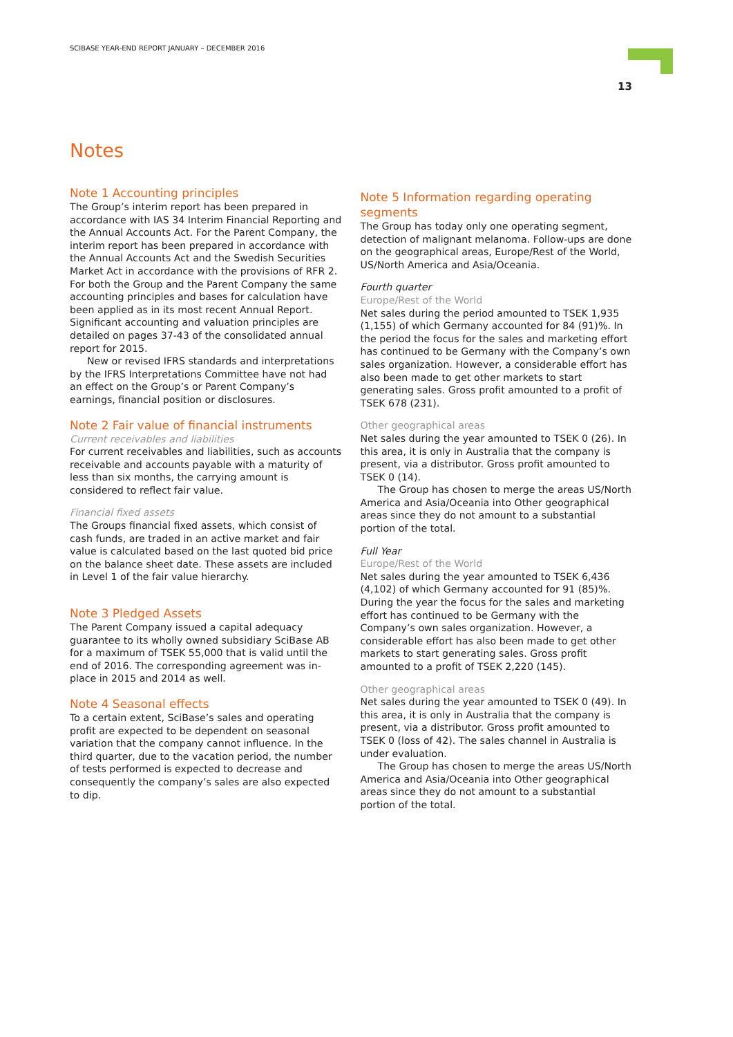SCIBASE YEAR-END REPORT JANUARY – DECEMBER 2016
13
Notes
Note 1 Accounting principles
The Group’s interim report has been prepared in accordance with IAS 34 Interim Financial Reporting and the Annual Accounts Act. For the Parent Company, the interim report has been prepared in accordance with the Annual Accounts Act and the Swedish Securities Market Act in accordance with the provisions of RFR 2. For both the Group and the Parent Company the same accounting principles and bases for calculation have been applied as in its most recent Annual Report. Significant accounting and valuation principles are detailed on pages 37-43 of the consolidated annual report for 2015.
New or revised IFRS standards and interpretations by the IFRS Interpretations Committee have not had an effect on the Group’s or Parent Company’s earnings, financial position or disclosures.
Note 2 Fair value of financial instruments
Current receivables and liabilities
For current receivables and liabilities, such as accounts receivable and accounts payable with a maturity of less than six months, the carrying amount is considered to reflect fair value.
Financial fixed assets
The Groups financial fixed assets, which consist of cash funds, are traded in an active market and fair value is calculated based on the last quoted bid price on the balance sheet date. These assets are included in Level 1 of the fair value hierarchy.
Note 3 Pledged Assets
The Parent Company issued a capital adequacy guarantee to its wholly owned subsidiary SciBase AB for a maximum of TSEK 55,000 that is valid until the end of 2016. The corresponding agreement was in-place in 2015 and 2014 as well.
Note 4 Seasonal effects
To a certain extent, SciBase’s sales and operating profit are expected to be dependent on seasonal variation that the company cannot influence. In the third quarter, due to the vacation period, the number of tests performed is expected to decrease and consequently the company’s sales are also expected to dip.
Note 5 Information regarding operating segments
The Group has today only one operating segment, detection of malignant melanoma. Follow-ups are done on the geographical areas, Europe/Rest of the World, US/North America and Asia/Oceania.
Fourth quarter
Europe/Rest of the World
Net sales during the period amounted to TSEK 1,935 (1,155) of which Germany accounted for 84 (91)%. In the period the focus for the sales and marketing effort has continued to be Germany with the Company’s own sales organization. However, a considerable effort has also been made to get other markets to start generating sales. Gross profit amounted to a profit of TSEK 678 (231).
Other geographical areas
Net sales during the year amounted to TSEK 0 (26). In this area, it is only in Australia that the company is present, via a distributor. Gross profit amounted to TSEK 0 (14).
The Group has chosen to merge the areas US/North America and Asia/Oceania into Other geographical areas since they do not amount to a substantial portion of the total.
Full Year
Europe/Rest of the World
Net sales during the year amounted to TSEK 6,436 (4,102) of which Germany accounted for 91 (85)%. During the year the focus for the sales and marketing effort has continued to be Germany with the Company’s own sales organization. However, a considerable effort has also been made to get other markets to start generating sales. Gross profit amounted to a profit of TSEK 2,220 (145).
Other geographical areas
Net sales during the year amounted to TSEK 0 (49). In this area, it is only in Australia that the company is present, via a distributor. Gross profit amounted to TSEK 0 (loss of 42). The sales channel in Australia is under evaluation.
The Group has chosen to merge the areas US/North America and Asia/Oceania into Other geographical areas since they do not amount to a substantial portion of the total.